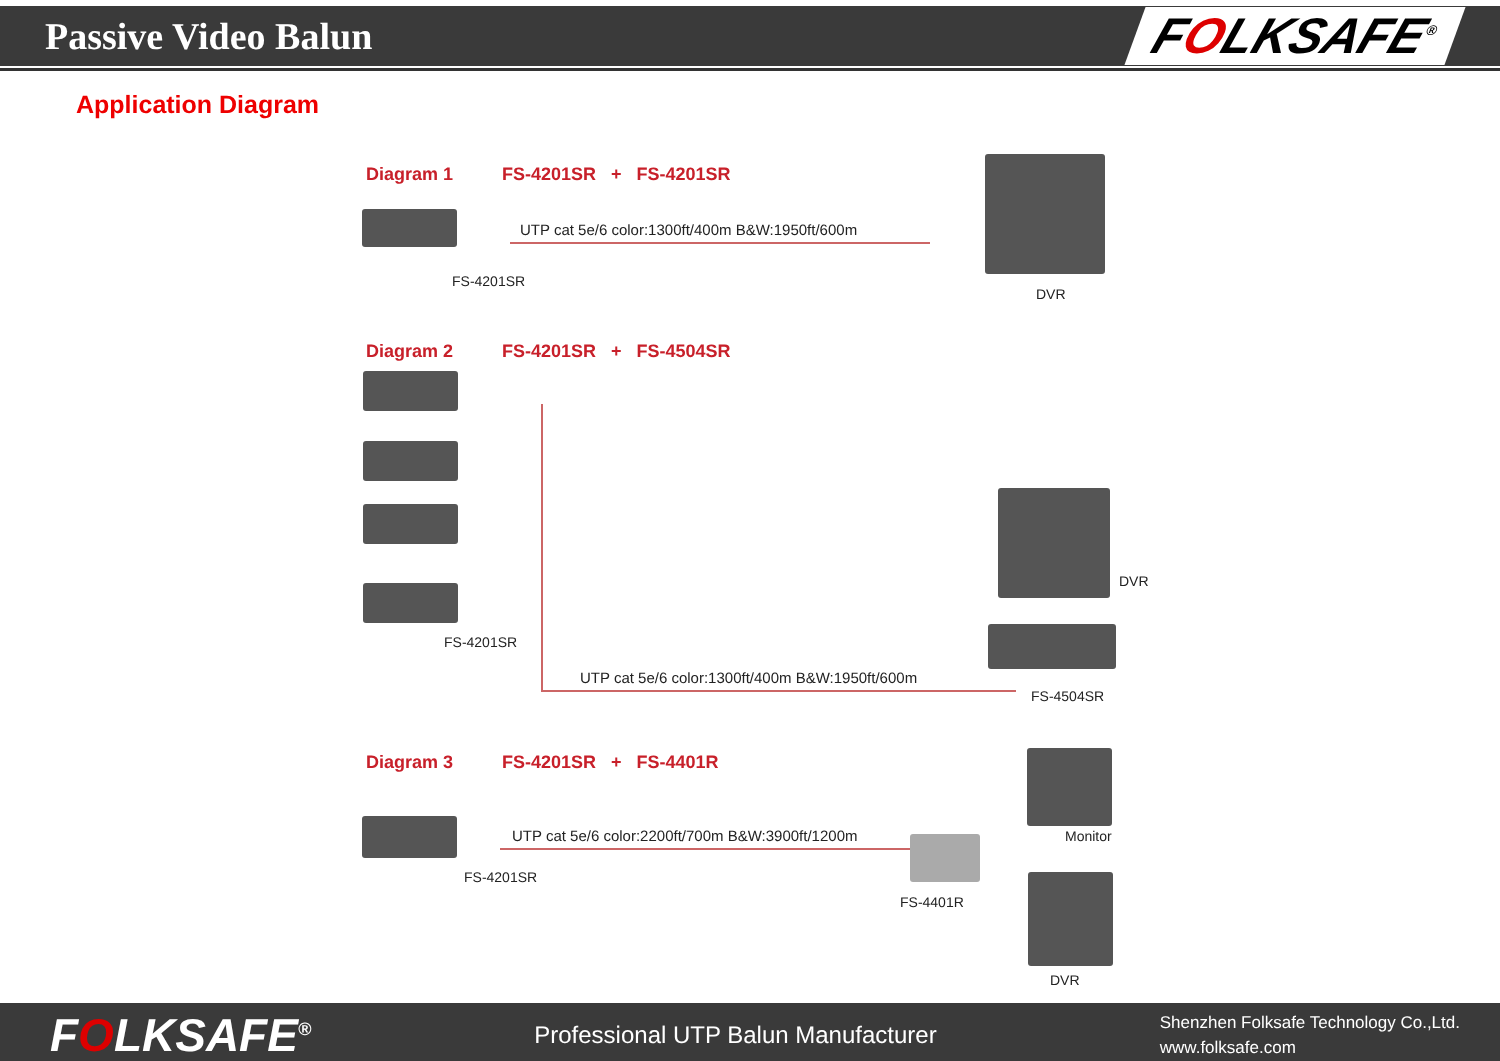Passive Video Balun
FOLKSAFE<sup>®</sup>
Application Diagram
Diagram 1 FS-4201SR + FS-4201SR
UTP cat 5e/6 color:1300ft/400m B&W:1950ft/600m
FS-4201SR
DVR
Diagram 2 FS-4201SR + FS-4504SR
FS-4201SR
UTP cat 5e/6 color:1300ft/400m B&W:1950ft/600m
DVR
FS-4504SR
Diagram 3 FS-4201SR + FS-4401R
UTP cat 5e/6 color:2200ft/700m B&W:3900ft/1200m
FS-4201SR
FS-4401R
Monitor
DVR
FOLKSAFE<sup>®</sup>
Professional UTP Balun Manufacturer
Shenzhen Folksafe Technology Co.,Ltd.
www.folksafe.com